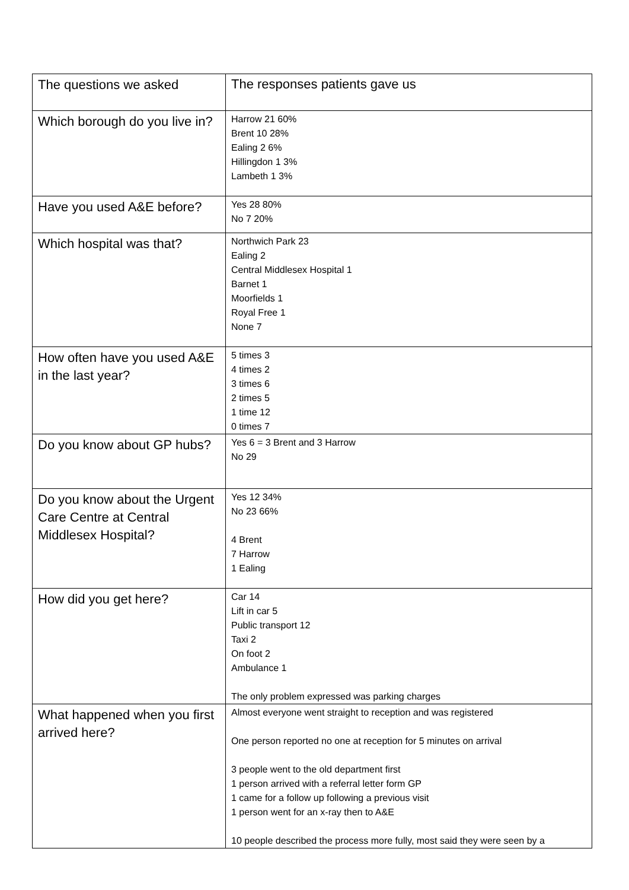| The questions we asked | The responses patients gave us |
| Which borough do you live in? | Harrow 21 60% Brent 10 28% Ealing 2 6% Hillingdon 1 3% Lambeth 1 3% |
| Have you used A&E before? | Yes 28 80% No 7 20% |
| Which hospital was that? | Northwich Park 23 Ealing 2 Central Middlesex Hospital 1 Barnet 1 Moorfields 1 Royal Free 1 None 7 |
| How often have you used A&E in the last year? | 5 times 3 4 times 2 3 times 6 2 times 5 1 time 12 0 times 7 |
| Do you know about GP hubs? | Yes 6 = 3 Brent and 3 Harrow No 29 |
| Do you know about the Urgent Care Centre at Central Middlesex Hospital? | Yes 12 34% No 23 66% 4 Brent 7 Harrow 1 Ealing |
| How did you get here? | Car 14 Lift in car 5 Public transport 12 Taxi 2 On foot 2 Ambulance 1 The only problem expressed was parking charges |
| What happened when you first arrived here? | Almost everyone went straight to reception and was registered One person reported no one at reception for 5 minutes on arrival 3 people went to the old department first 1 person arrived with a referral letter form GP 1 came for a follow up following a previous visit 1 person went for an x-ray then to A&E 10 people described the process more fully, most said they were seen by a |